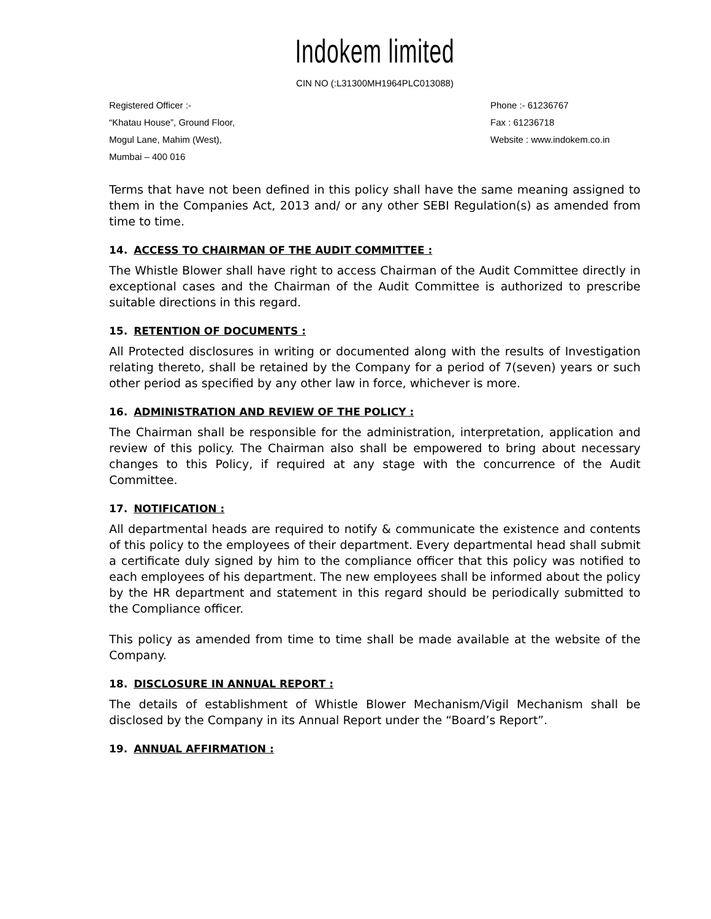Indokem limited
CIN NO (:L31300MH1964PLC013088)
Registered Officer :-
“Khatau House”, Ground Floor,
Mogul Lane, Mahim (West),
Mumbai – 400 016
Phone :- 61236767
Fax : 61236718
Website : www.indokem.co.in
Terms that have not been defined in this policy shall have the same meaning assigned to them in the Companies Act, 2013 and/ or any other SEBI Regulation(s) as amended from time to time.
14. ACCESS TO CHAIRMAN OF THE AUDIT COMMITTEE :
The Whistle Blower shall have right to access Chairman of the Audit Committee directly in exceptional cases and the Chairman of the Audit Committee is authorized to prescribe suitable directions in this regard.
15. RETENTION OF DOCUMENTS :
All Protected disclosures in writing or documented along with the results of Investigation relating thereto, shall be retained by the Company for a period of 7(seven) years or such other period as specified by any other law in force, whichever is more.
16. ADMINISTRATION AND REVIEW OF THE POLICY :
The Chairman shall be responsible for the administration, interpretation, application and review of this policy. The Chairman also shall be empowered to bring about necessary changes to this Policy, if required at any stage with the concurrence of the Audit Committee.
17. NOTIFICATION :
All departmental heads are required to notify & communicate the existence and contents of this policy to the employees of their department. Every departmental head shall submit a certificate duly signed by him to the compliance officer that this policy was notified to each employees of his department. The new employees shall be informed about the policy by the HR department and statement in this regard should be periodically submitted to the Compliance officer.
This policy as amended from time to time shall be made available at the website of the Company.
18. DISCLOSURE IN ANNUAL REPORT :
The details of establishment of Whistle Blower Mechanism/Vigil Mechanism shall be disclosed by the Company in its Annual Report under the “Board’s Report”.
19. ANNUAL AFFIRMATION :